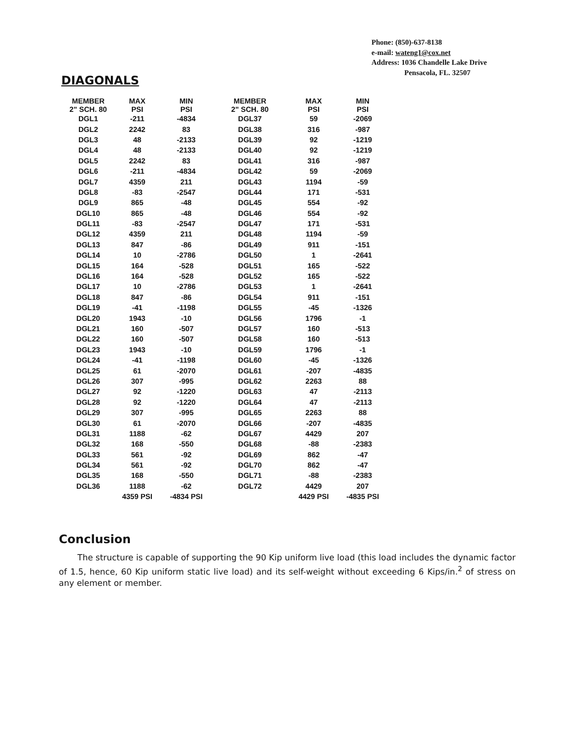Phone: (850)-637-8138
e-mail: wateng1@cox.net
Address: 1036 Chandelle Lake Drive
Pensacola, FL. 32507
DIAGONALS
| MEMBER 2" SCH. 80 | MAX PSI | MIN PSI | MEMBER 2" SCH. 80 | MAX PSI | MIN PSI |
| --- | --- | --- | --- | --- | --- |
| DGL1 | -211 | -4834 | DGL37 | 59 | -2069 |
| DGL2 | 2242 | 83 | DGL38 | 316 | -987 |
| DGL3 | 48 | -2133 | DGL39 | 92 | -1219 |
| DGL4 | 48 | -2133 | DGL40 | 92 | -1219 |
| DGL5 | 2242 | 83 | DGL41 | 316 | -987 |
| DGL6 | -211 | -4834 | DGL42 | 59 | -2069 |
| DGL7 | 4359 | 211 | DGL43 | 1194 | -59 |
| DGL8 | -83 | -2547 | DGL44 | 171 | -531 |
| DGL9 | 865 | -48 | DGL45 | 554 | -92 |
| DGL10 | 865 | -48 | DGL46 | 554 | -92 |
| DGL11 | -83 | -2547 | DGL47 | 171 | -531 |
| DGL12 | 4359 | 211 | DGL48 | 1194 | -59 |
| DGL13 | 847 | -86 | DGL49 | 911 | -151 |
| DGL14 | 10 | -2786 | DGL50 | 1 | -2641 |
| DGL15 | 164 | -528 | DGL51 | 165 | -522 |
| DGL16 | 164 | -528 | DGL52 | 165 | -522 |
| DGL17 | 10 | -2786 | DGL53 | 1 | -2641 |
| DGL18 | 847 | -86 | DGL54 | 911 | -151 |
| DGL19 | -41 | -1198 | DGL55 | -45 | -1326 |
| DGL20 | 1943 | -10 | DGL56 | 1796 | -1 |
| DGL21 | 160 | -507 | DGL57 | 160 | -513 |
| DGL22 | 160 | -507 | DGL58 | 160 | -513 |
| DGL23 | 1943 | -10 | DGL59 | 1796 | -1 |
| DGL24 | -41 | -1198 | DGL60 | -45 | -1326 |
| DGL25 | 61 | -2070 | DGL61 | -207 | -4835 |
| DGL26 | 307 | -995 | DGL62 | 2263 | 88 |
| DGL27 | 92 | -1220 | DGL63 | 47 | -2113 |
| DGL28 | 92 | -1220 | DGL64 | 47 | -2113 |
| DGL29 | 307 | -995 | DGL65 | 2263 | 88 |
| DGL30 | 61 | -2070 | DGL66 | -207 | -4835 |
| DGL31 | 1188 | -62 | DGL67 | 4429 | 207 |
| DGL32 | 168 | -550 | DGL68 | -88 | -2383 |
| DGL33 | 561 | -92 | DGL69 | 862 | -47 |
| DGL34 | 561 | -92 | DGL70 | 862 | -47 |
| DGL35 | 168 | -550 | DGL71 | -88 | -2383 |
| DGL36 | 1188 | -62 | DGL72 | 4429 | 207 |
| | 4359 PSI | -4834 PSI | | 4429 PSI | -4835 PSI |
Conclusion
The structure is capable of supporting the 90 Kip uniform live load (this load includes the dynamic factor of 1.5, hence, 60 Kip uniform static live load) and its self-weight without exceeding 6 Kips/in.<sup>2</sup> of stress on any element or member.